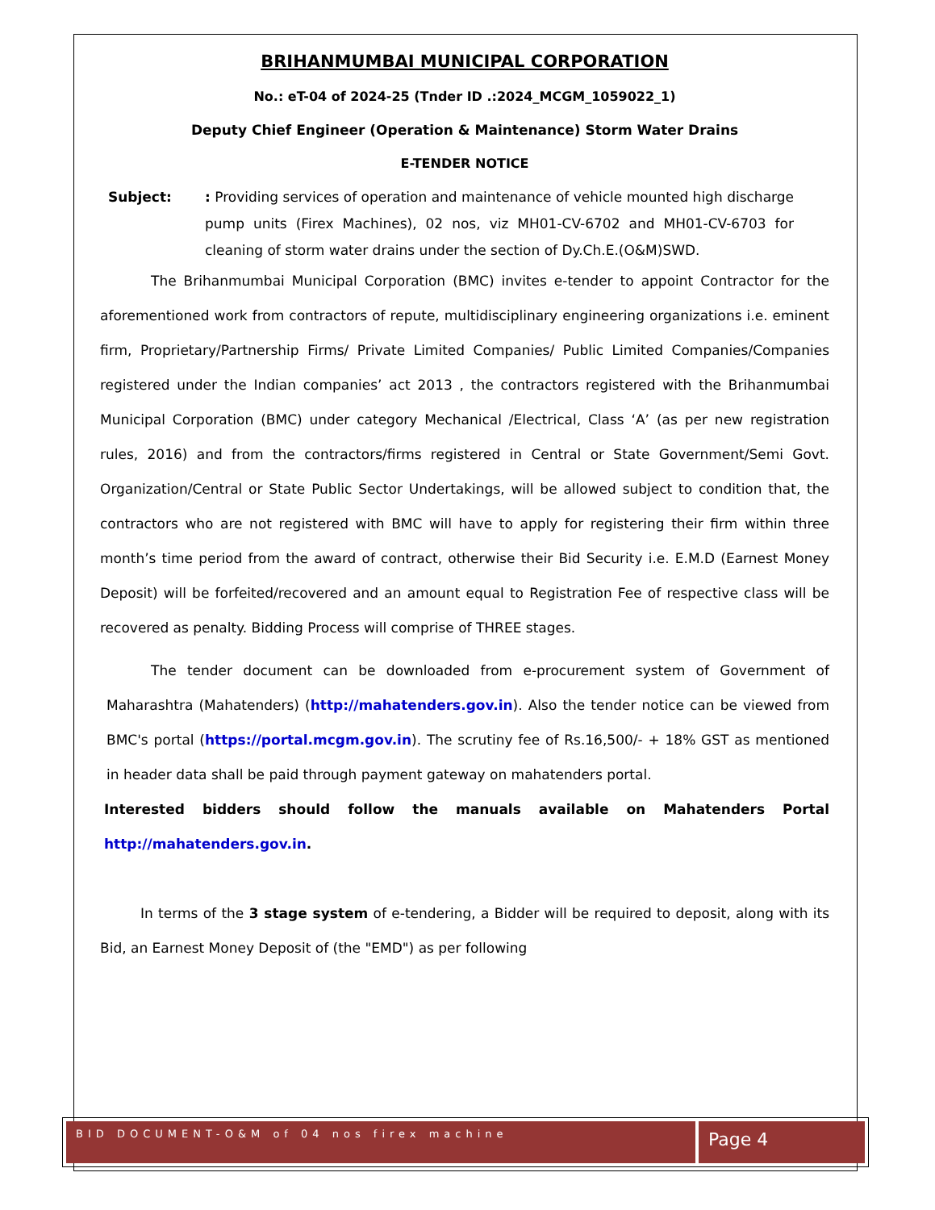BRIHANMUMBAI MUNICIPAL CORPORATION
No.: eT-04 of 2024-25 (Tnder ID .:2024_MCGM_1059022_1)
Deputy Chief Engineer (Operation & Maintenance) Storm Water Drains
E-TENDER NOTICE
Subject: : Providing services of operation and maintenance of vehicle mounted high discharge pump units (Firex Machines), 02 nos, viz MH01-CV-6702 and MH01-CV-6703 for cleaning of storm water drains under the section of Dy.Ch.E.(O&M)SWD.
The Brihanmumbai Municipal Corporation (BMC) invites e-tender to appoint Contractor for the aforementioned work from contractors of repute, multidisciplinary engineering organizations i.e. eminent firm, Proprietary/Partnership Firms/ Private Limited Companies/ Public Limited Companies/Companies registered under the Indian companies’ act 2013 , the contractors registered with the Brihanmumbai Municipal Corporation (BMC) under category Mechanical /Electrical, Class ‘A’ (as per new registration rules, 2016) and from the contractors/firms registered in Central or State Government/Semi Govt. Organization/Central or State Public Sector Undertakings, will be allowed subject to condition that, the contractors who are not registered with BMC will have to apply for registering their firm within three month’s time period from the award of contract, otherwise their Bid Security i.e. E.M.D (Earnest Money Deposit) will be forfeited/recovered and an amount equal to Registration Fee of respective class will be recovered as penalty. Bidding Process will comprise of THREE stages.
The tender document can be downloaded from e-procurement system of Government of Maharashtra (Mahatenders) (http://mahatenders.gov.in). Also the tender notice can be viewed from BMC's portal (https://portal.mcgm.gov.in). The scrutiny fee of Rs.16,500/- + 18% GST as mentioned in header data shall be paid through payment gateway on mahatenders portal.
Interested bidders should follow the manuals available on Mahatenders Portal http://mahatenders.gov.in.
In terms of the 3 stage system of e-tendering, a Bidder will be required to deposit, along with its Bid, an Earnest Money Deposit of (the "EMD") as per following
BID DOCUMENT-O&M of 04 nos firex machine
Page 4